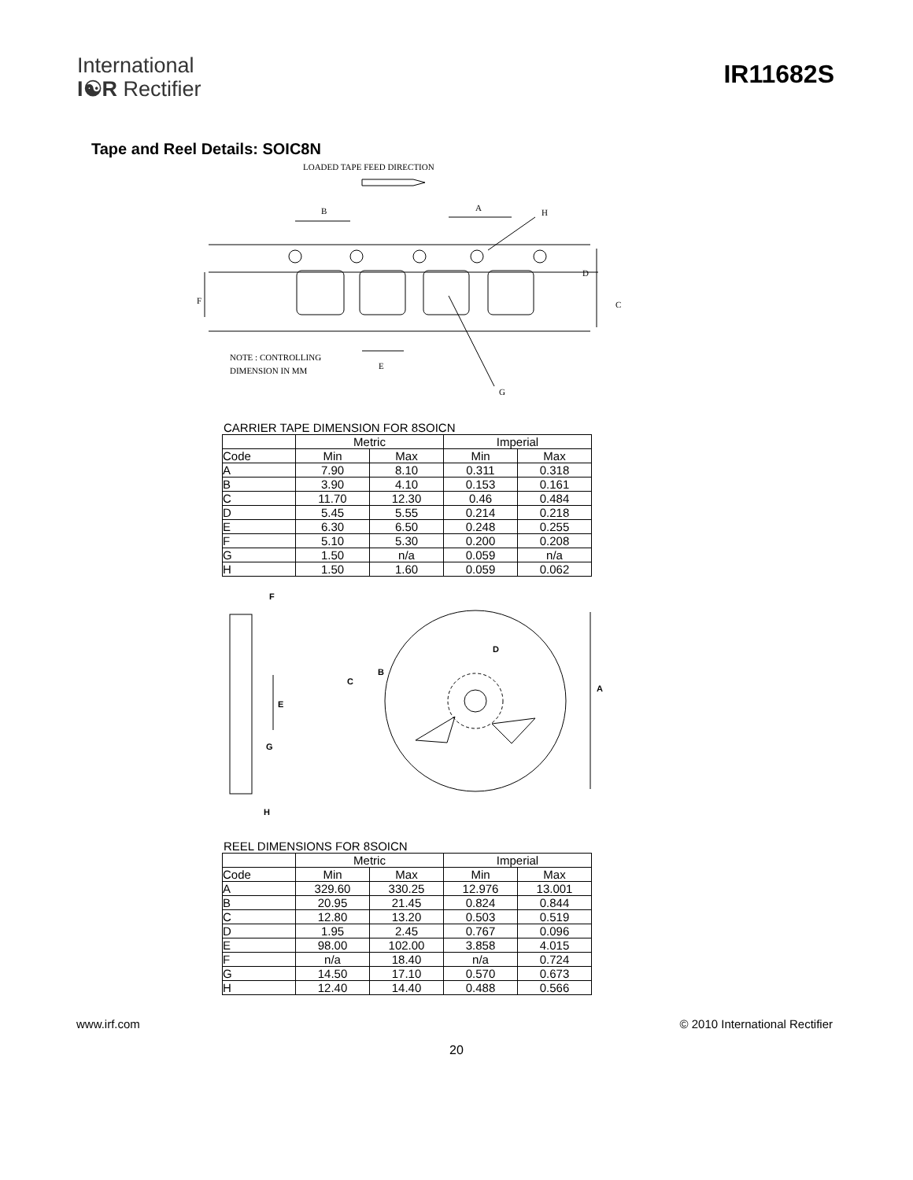International
I☯R Rectifier
IR11682S
Tape and Reel Details: SOIC8N
LOADED TAPE FEED DIRECTION
B
A
H
D
C
F
E
G
NOTE : CONTROLLING
DIMENSION IN MM
CARRIER TAPE DIMENSION FOR 8SOICN
| | Metric | | Imperial | |
| --- | --- | --- | --- | --- |
| Code | Min | Max | Min | Max |
| A | 7.90 | 8.10 | 0.311 | 0.318 |
| B | 3.90 | 4.10 | 0.153 | 0.161 |
| C | 11.70 | 12.30 | 0.46 | 0.484 |
| D | 5.45 | 5.55 | 0.214 | 0.218 |
| E | 6.30 | 6.50 | 0.248 | 0.255 |
| F | 5.10 | 5.30 | 0.200 | 0.208 |
| G | 1.50 | n/a | 0.059 | n/a |
| H | 1.50 | 1.60 | 0.059 | 0.062 |
F
E
G
H
D
B
C
A
REEL DIMENSIONS FOR 8SOICN
| | Metric | | Imperial | |
| --- | --- | --- | --- | --- |
| Code | Min | Max | Min | Max |
| A | 329.60 | 330.25 | 12.976 | 13.001 |
| B | 20.95 | 21.45 | 0.824 | 0.844 |
| C | 12.80 | 13.20 | 0.503 | 0.519 |
| D | 1.95 | 2.45 | 0.767 | 0.096 |
| E | 98.00 | 102.00 | 3.858 | 4.015 |
| F | n/a | 18.40 | n/a | 0.724 |
| G | 14.50 | 17.10 | 0.570 | 0.673 |
| H | 12.40 | 14.40 | 0.488 | 0.566 |
www.irf.com © 2010 International Rectifier
20